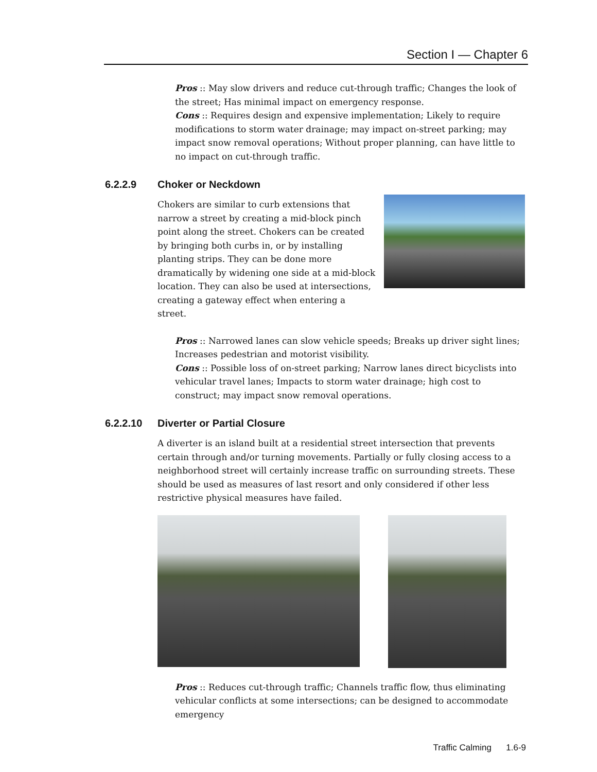Section I — Chapter 6
Pros :: May slow drivers and reduce cut-through traffic; Changes the look of the street; Has minimal impact on emergency response.
Cons :: Requires design and expensive implementation; Likely to require modifications to storm water drainage; may impact on-street parking; may impact snow removal operations; Without proper planning, can have little to no impact on cut-through traffic.
6.2.2.9 Choker or Neckdown
Chokers are similar to curb extensions that narrow a street by creating a mid-block pinch point along the street. Chokers can be created by bringing both curbs in, or by installing planting strips. They can be done more dramatically by widening one side at a mid-block location. They can also be used at intersections, creating a gateway effect when entering a street.
Pros :: Narrowed lanes can slow vehicle speeds; Breaks up driver sight lines; Increases pedestrian and motorist visibility.
Cons :: Possible loss of on-street parking; Narrow lanes direct bicyclists into vehicular travel lanes; Impacts to storm water drainage; high cost to construct; may impact snow removal operations.
6.2.2.10 Diverter or Partial Closure
A diverter is an island built at a residential street intersection that prevents certain through and/or turning movements. Partially or fully closing access to a neighborhood street will certainly increase traffic on surrounding streets. These should be used as measures of last resort and only considered if other less restrictive physical measures have failed.
Pros :: Reduces cut-through traffic; Channels traffic flow, thus eliminating vehicular conflicts at some intersections; can be designed to accommodate emergency
Traffic Calming 1.6-9